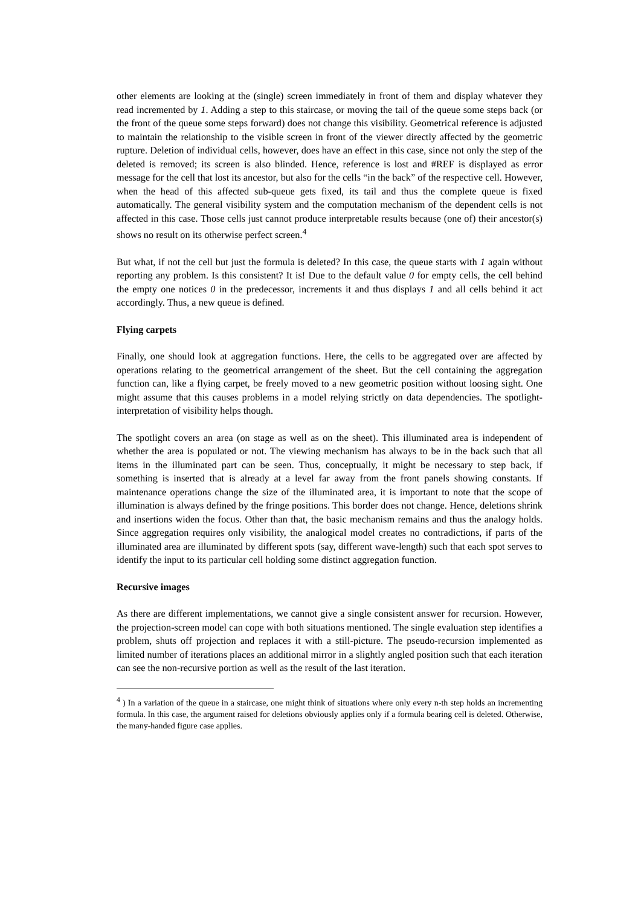other elements are looking at the (single) screen immediately in front of them and display whatever they read incremented by 1. Adding a step to this staircase, or moving the tail of the queue some steps back (or the front of the queue some steps forward) does not change this visibility. Geometrical reference is adjusted to maintain the relationship to the visible screen in front of the viewer directly affected by the geometric rupture. Deletion of individual cells, however, does have an effect in this case, since not only the step of the deleted is removed; its screen is also blinded. Hence, reference is lost and #REF is displayed as error message for the cell that lost its ancestor, but also for the cells “in the back” of the respective cell. However, when the head of this affected sub-queue gets fixed, its tail and thus the complete queue is fixed automatically. The general visibility system and the computation mechanism of the dependent cells is not affected in this case. Those cells just cannot produce interpretable results because (one of) their ancestor(s) shows no result on its otherwise perfect screen.<sup>4</sup>
But what, if not the cell but just the formula is deleted? In this case, the queue starts with 1 again without reporting any problem. Is this consistent? It is! Due to the default value 0 for empty cells, the cell behind the empty one notices 0 in the predecessor, increments it and thus displays 1 and all cells behind it act accordingly. Thus, a new queue is defined.
Flying carpets
Finally, one should look at aggregation functions. Here, the cells to be aggregated over are affected by operations relating to the geometrical arrangement of the sheet. But the cell containing the aggregation function can, like a flying carpet, be freely moved to a new geometric position without loosing sight. One might assume that this causes problems in a model relying strictly on data dependencies. The spotlight-interpretation of visibility helps though.
The spotlight covers an area (on stage as well as on the sheet). This illuminated area is independent of whether the area is populated or not. The viewing mechanism has always to be in the back such that all items in the illuminated part can be seen. Thus, conceptually, it might be necessary to step back, if something is inserted that is already at a level far away from the front panels showing constants. If maintenance operations change the size of the illuminated area, it is important to note that the scope of illumination is always defined by the fringe positions. This border does not change. Hence, deletions shrink and insertions widen the focus. Other than that, the basic mechanism remains and thus the analogy holds. Since aggregation requires only visibility, the analogical model creates no contradictions, if parts of the illuminated area are illuminated by different spots (say, different wave-length) such that each spot serves to identify the input to its particular cell holding some distinct aggregation function.
Recursive images
As there are different implementations, we cannot give a single consistent answer for recursion. However, the projection-screen model can cope with both situations mentioned. The single evaluation step identifies a problem, shuts off projection and replaces it with a still-picture. The pseudo-recursion implemented as limited number of iterations places an additional mirror in a slightly angled position such that each iteration can see the non-recursive portion as well as the result of the last iteration.
<sup>4</sup> ) In a variation of the queue in a staircase, one might think of situations where only every n-th step holds an incrementing formula. In this case, the argument raised for deletions obviously applies only if a formula bearing cell is deleted. Otherwise, the many-handed figure case applies.